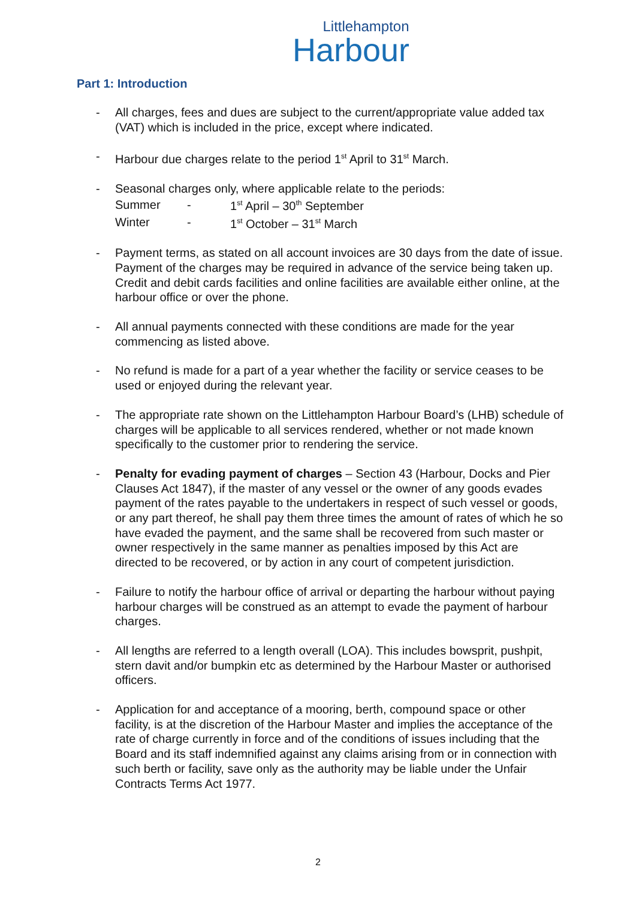Littlehampton
Harbour
Part 1: Introduction
- All charges, fees and dues are subject to the current/appropriate value added tax (VAT) which is included in the price, except where indicated.
- Harbour due charges relate to the period 1<sup>st</sup> April to 31<sup>st</sup> March.
- Seasonal charges only, where applicable relate to the periods:
| Summer | - | 1<sup>st</sup> April – 30<sup>th</sup> September |
| Winter | - | 1<sup>st</sup> October – 31<sup>st</sup> March |
- Payment terms, as stated on all account invoices are 30 days from the date of issue. Payment of the charges may be required in advance of the service being taken up. Credit and debit cards facilities and online facilities are available either online, at the harbour office or over the phone.
- All annual payments connected with these conditions are made for the year commencing as listed above.
- No refund is made for a part of a year whether the facility or service ceases to be used or enjoyed during the relevant year.
- The appropriate rate shown on the Littlehampton Harbour Board’s (LHB) schedule of charges will be applicable to all services rendered, whether or not made known specifically to the customer prior to rendering the service.
- Penalty for evading payment of charges – Section 43 (Harbour, Docks and Pier Clauses Act 1847), if the master of any vessel or the owner of any goods evades payment of the rates payable to the undertakers in respect of such vessel or goods, or any part thereof, he shall pay them three times the amount of rates of which he so have evaded the payment, and the same shall be recovered from such master or owner respectively in the same manner as penalties imposed by this Act are directed to be recovered, or by action in any court of competent jurisdiction.
- Failure to notify the harbour office of arrival or departing the harbour without paying harbour charges will be construed as an attempt to evade the payment of harbour charges.
- All lengths are referred to a length overall (LOA). This includes bowsprit, pushpit, stern davit and/or bumpkin etc as determined by the Harbour Master or authorised officers.
- Application for and acceptance of a mooring, berth, compound space or other facility, is at the discretion of the Harbour Master and implies the acceptance of the rate of charge currently in force and of the conditions of issues including that the Board and its staff indemnified against any claims arising from or in connection with such berth or facility, save only as the authority may be liable under the Unfair Contracts Terms Act 1977.
2